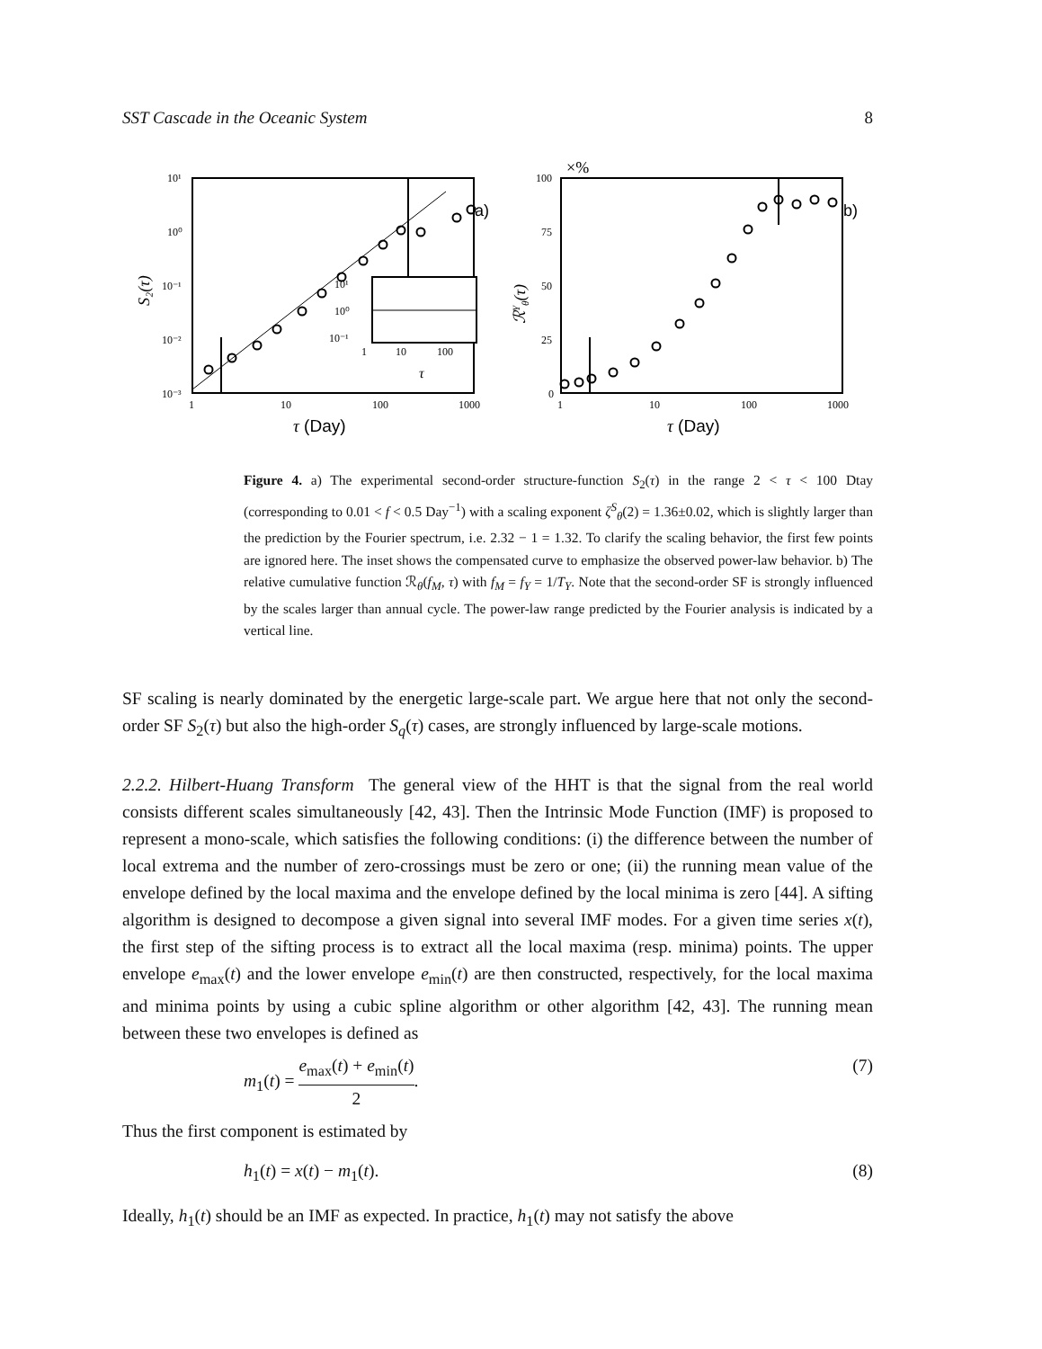SST Cascade in the Oceanic System 8
10¹
10⁰
10⁻¹
10⁻²
10⁻³
1
10
100
1000
10¹
10⁰
10⁻¹
1
10
100
τ
a)
τ (Day)
S₂(τ)
×%
100
75
50
25
0
1
10
100
1000
b)
τ (Day)
ℛYθ(τ)
Figure 4. a) The experimental second-order structure-function S<sub>2</sub>(τ) in the range 2 < τ < 100 Dtay (corresponding to 0.01 < f < 0.5 Day<sup>−1</sup>) with a scaling exponent ζ<sup>S</sup><sub>θ</sub>(2) = 1.36±0.02, which is slightly larger than the prediction by the Fourier spectrum, i.e. 2.32 − 1 = 1.32. To clarify the scaling behavior, the first few points are ignored here. The inset shows the compensated curve to emphasize the observed power-law behavior. b) The relative cumulative function ℛ<sub>θ</sub>(f<sub>M</sub>, τ) with f<sub>M</sub> = f<sub>Y</sub> = 1/T<sub>Y</sub>. Note that the second-order SF is strongly influenced by the scales larger than annual cycle. The power-law range predicted by the Fourier analysis is indicated by a vertical line.
SF scaling is nearly dominated by the energetic large-scale part. We argue here that not only the second-order SF S<sub>2</sub>(τ) but also the high-order S<sub>q</sub>(τ) cases, are strongly influenced by large-scale motions.
2.2.2. Hilbert-Huang Transform The general view of the HHT is that the signal from the real world consists different scales simultaneously [42, 43]. Then the Intrinsic Mode Function (IMF) is proposed to represent a mono-scale, which satisfies the following conditions: (i) the difference between the number of local extrema and the number of zero-crossings must be zero or one; (ii) the running mean value of the envelope defined by the local maxima and the envelope defined by the local minima is zero [44]. A sifting algorithm is designed to decompose a given signal into several IMF modes. For a given time series x(t), the first step of the sifting process is to extract all the local maxima (resp. minima) points. The upper envelope e<sub>max</sub>(t) and the lower envelope e<sub>min</sub>(t) are then constructed, respectively, for the local maxima and minima points by using a cubic spline algorithm or other algorithm [42, 43]. The running mean between these two envelopes is defined as
m<sub>1</sub>(t) = e<sub>max</sub>(t) + e<sub>min</sub>(t) 2. (7)
Thus the first component is estimated by
h<sub>1</sub>(t) = x(t) − m<sub>1</sub>(t). (8)
Ideally, h<sub>1</sub>(t) should be an IMF as expected. In practice, h<sub>1</sub>(t) may not satisfy the above